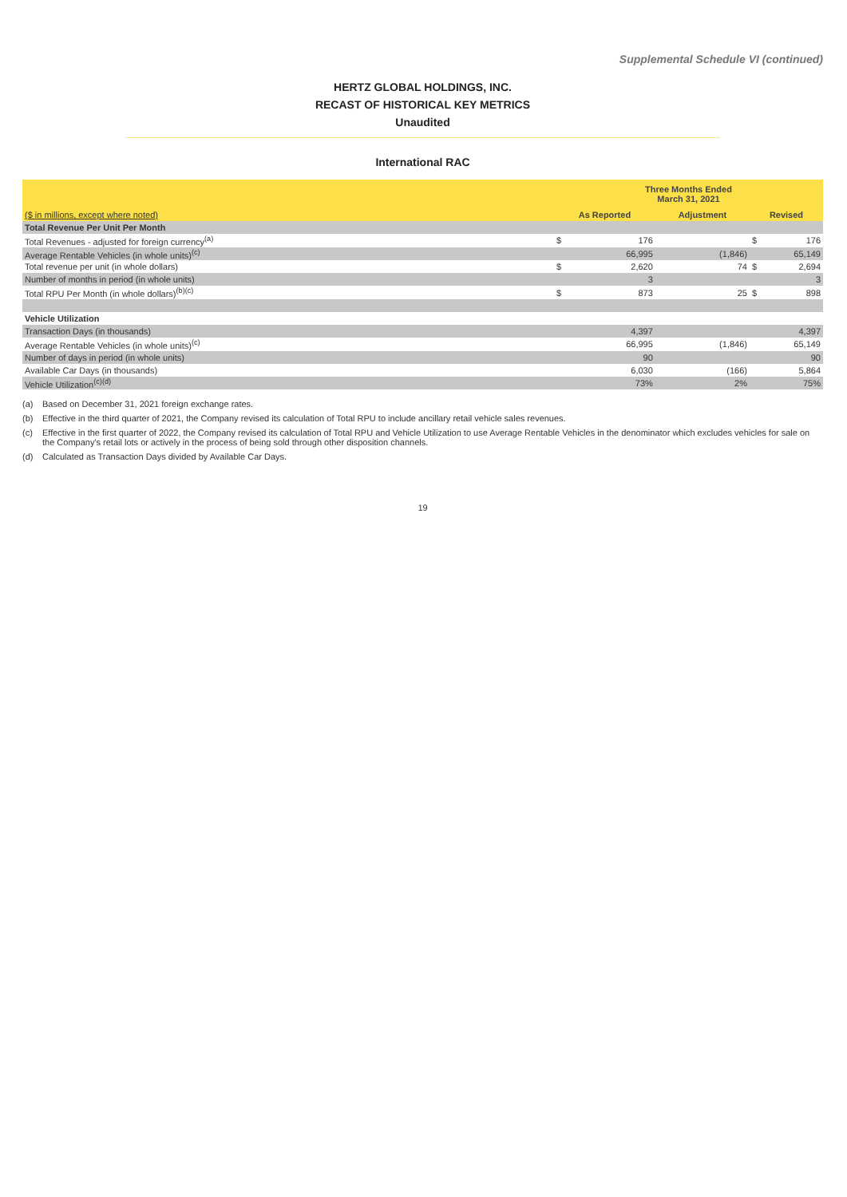Supplemental Schedule VI (continued)
HERTZ GLOBAL HOLDINGS, INC.
RECAST OF HISTORICAL KEY METRICS
Unaudited
International RAC
| | Three Months Ended March 31, 2021 | | | | | |
| ($ in millions, except where noted) | As Reported | | Adjustment | | Revised | |
| Total Revenue Per Unit Per Month | | | | | | |
| Total Revenues - adjusted for foreign currency<sup>(a)</sup> | $ | 176 | | | $ | 176 |
| Average Rentable Vehicles (in whole units)<sup>(c)</sup> | | 66,995 | | (1,846) | | 65,149 |
| Total revenue per unit (in whole dollars) | $ | 2,620 | | 74 | $ | 2,694 |
| Number of months in period (in whole units) | | 3 | | | | 3 |
| Total RPU Per Month (in whole dollars)<sup>(b)(c)</sup> | $ | 873 | | 25 | $ | 898 |
| Vehicle Utilization | | | | | | |
| Transaction Days (in thousands) | | 4,397 | | | | 4,397 |
| Average Rentable Vehicles (in whole units)<sup>(c)</sup> | | 66,995 | | (1,846) | | 65,149 |
| Number of days in period (in whole units) | | 90 | | | | 90 |
| Available Car Days (in thousands) | | 6,030 | | (166) | | 5,864 |
| Vehicle Utilization<sup>(c)(d)</sup> | | 73% | | 2% | | 75% |
(a) Based on December 31, 2021 foreign exchange rates.
(b) Effective in the third quarter of 2021, the Company revised its calculation of Total RPU to include ancillary retail vehicle sales revenues.
(c) Effective in the first quarter of 2022, the Company revised its calculation of Total RPU and Vehicle Utilization to use Average Rentable Vehicles in the denominator which excludes vehicles for sale on the Company's retail lots or actively in the process of being sold through other disposition channels.
(d) Calculated as Transaction Days divided by Available Car Days.
19